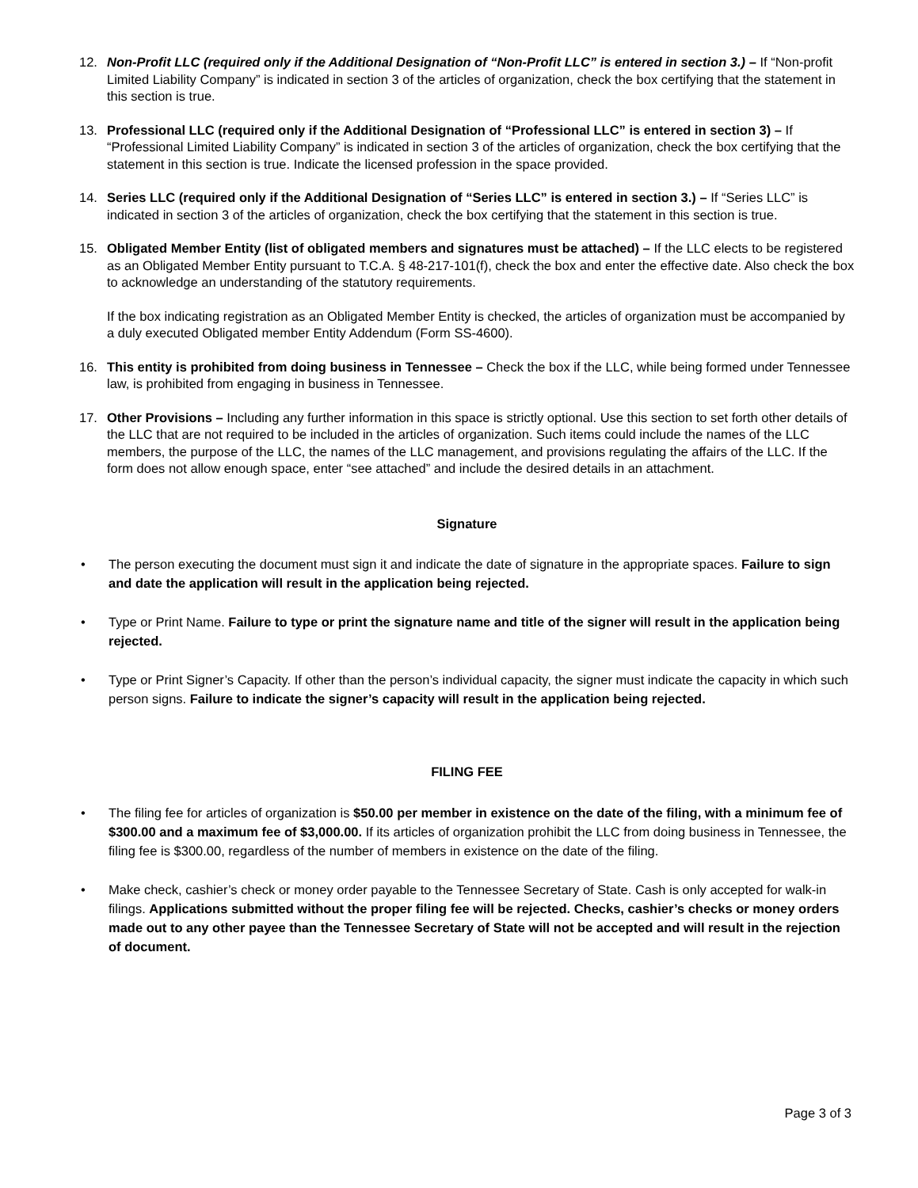12. Non-Profit LLC (required only if the Additional Designation of “Non-Profit LLC” is entered in section 3.) – If “Non-profit Limited Liability Company” is indicated in section 3 of the articles of organization, check the box certifying that the statement in this section is true.
13. Professional LLC (required only if the Additional Designation of “Professional LLC” is entered in section 3) – If “Professional Limited Liability Company” is indicated in section 3 of the articles of organization, check the box certifying that the statement in this section is true. Indicate the licensed profession in the space provided.
14. Series LLC (required only if the Additional Designation of “Series LLC” is entered in section 3.) – If “Series LLC” is indicated in section 3 of the articles of organization, check the box certifying that the statement in this section is true.
15. Obligated Member Entity (list of obligated members and signatures must be attached) – If the LLC elects to be registered as an Obligated Member Entity pursuant to T.C.A. § 48-217-101(f), check the box and enter the effective date. Also check the box to acknowledge an understanding of the statutory requirements.
If the box indicating registration as an Obligated Member Entity is checked, the articles of organization must be accompanied by a duly executed Obligated member Entity Addendum (Form SS-4600).
16. This entity is prohibited from doing business in Tennessee – Check the box if the LLC, while being formed under Tennessee law, is prohibited from engaging in business in Tennessee.
17. Other Provisions – Including any further information in this space is strictly optional. Use this section to set forth other details of the LLC that are not required to be included in the articles of organization. Such items could include the names of the LLC members, the purpose of the LLC, the names of the LLC management, and provisions regulating the affairs of the LLC. If the form does not allow enough space, enter “see attached” and include the desired details in an attachment.
Signature
• The person executing the document must sign it and indicate the date of signature in the appropriate spaces. Failure to sign and date the application will result in the application being rejected.
• Type or Print Name. Failure to type or print the signature name and title of the signer will result in the application being rejected.
• Type or Print Signer’s Capacity. If other than the person’s individual capacity, the signer must indicate the capacity in which such person signs. Failure to indicate the signer’s capacity will result in the application being rejected.
FILING FEE
• The filing fee for articles of organization is $50.00 per member in existence on the date of the filing, with a minimum fee of $300.00 and a maximum fee of $3,000.00. If its articles of organization prohibit the LLC from doing business in Tennessee, the filing fee is $300.00, regardless of the number of members in existence on the date of the filing.
• Make check, cashier’s check or money order payable to the Tennessee Secretary of State. Cash is only accepted for walk-in filings. Applications submitted without the proper filing fee will be rejected. Checks, cashier’s checks or money orders made out to any other payee than the Tennessee Secretary of State will not be accepted and will result in the rejection of document.
Page 3 of 3